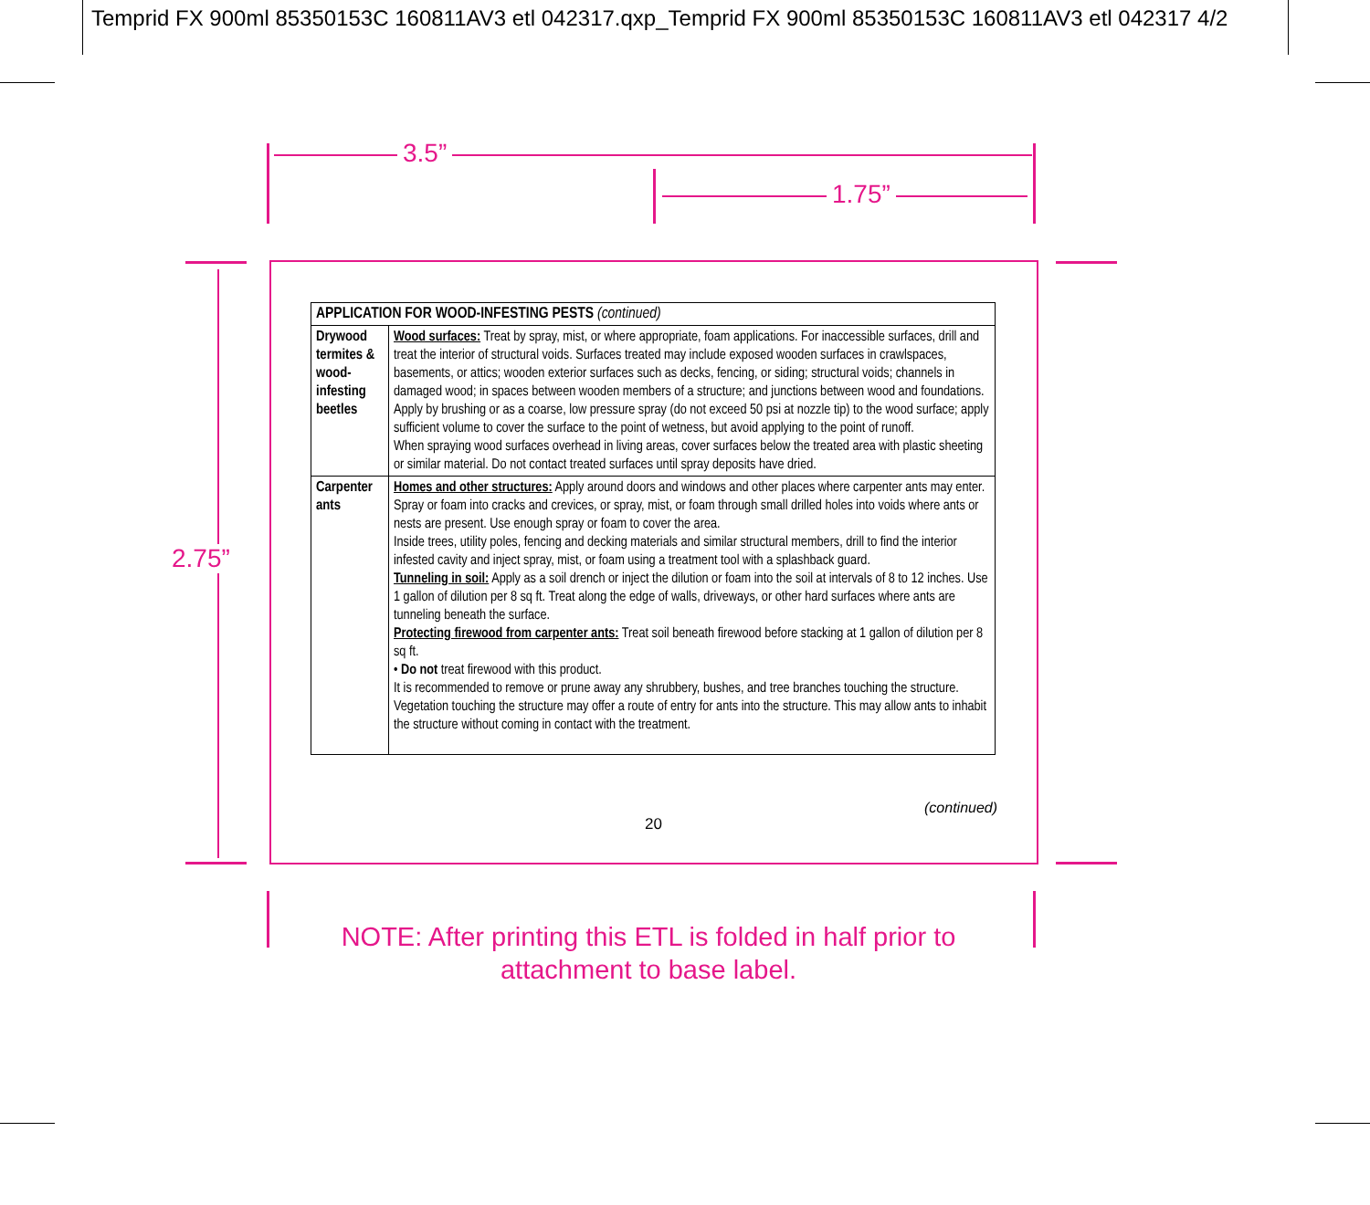Temprid FX 900ml 85350153C 160811AV3 etl 042317.qxp_Temprid FX 900ml 85350153C 160811AV3 etl 042317 4/2
3.5”
1.75”
2.75”
| APPLICATION FOR WOOD-INFESTING PESTS (continued) | |
| --- | --- |
| Drywood termites & wood-infesting beetles | Wood surfaces: Treat by spray, mist, or where appropriate, foam applications. For inaccessible surfaces, drill and treat the interior of structural voids. Surfaces treated may include exposed wooden surfaces in crawlspaces, basements, or attics; wooden exterior surfaces such as decks, fencing, or siding; structural voids; channels in damaged wood; in spaces between wooden members of a structure; and junctions between wood and foundations. Apply by brushing or as a coarse, low pressure spray (do not exceed 50 psi at nozzle tip) to the wood surface; apply sufficient volume to cover the surface to the point of wetness, but avoid applying to the point of runoff. When spraying wood surfaces overhead in living areas, cover surfaces below the treated area with plastic sheeting or similar material. Do not contact treated surfaces until spray deposits have dried. |
| Carpenter ants | Homes and other structures: Apply around doors and windows and other places where carpenter ants may enter. Spray or foam into cracks and crevices, or spray, mist, or foam through small drilled holes into voids where ants or nests are present. Use enough spray or foam to cover the area. Inside trees, utility poles, fencing and decking materials and similar structural members, drill to find the interior infested cavity and inject spray, mist, or foam using a treatment tool with a splashback guard. Tunneling in soil: Apply as a soil drench or inject the dilution or foam into the soil at intervals of 8 to 12 inches. Use 1 gallon of dilution per 8 sq ft. Treat along the edge of walls, driveways, or other hard surfaces where ants are tunneling beneath the surface. Protecting firewood from carpenter ants: Treat soil beneath firewood before stacking at 1 gallon of dilution per 8 sq ft. • Do not treat firewood with this product. It is recommended to remove or prune away any shrubbery, bushes, and tree branches touching the structure. Vegetation touching the structure may offer a route of entry for ants into the structure. This may allow ants to inhabit the structure without coming in contact with the treatment. |
(continued)
20
NOTE: After printing this ETL is folded in half prior to attachment to base label.